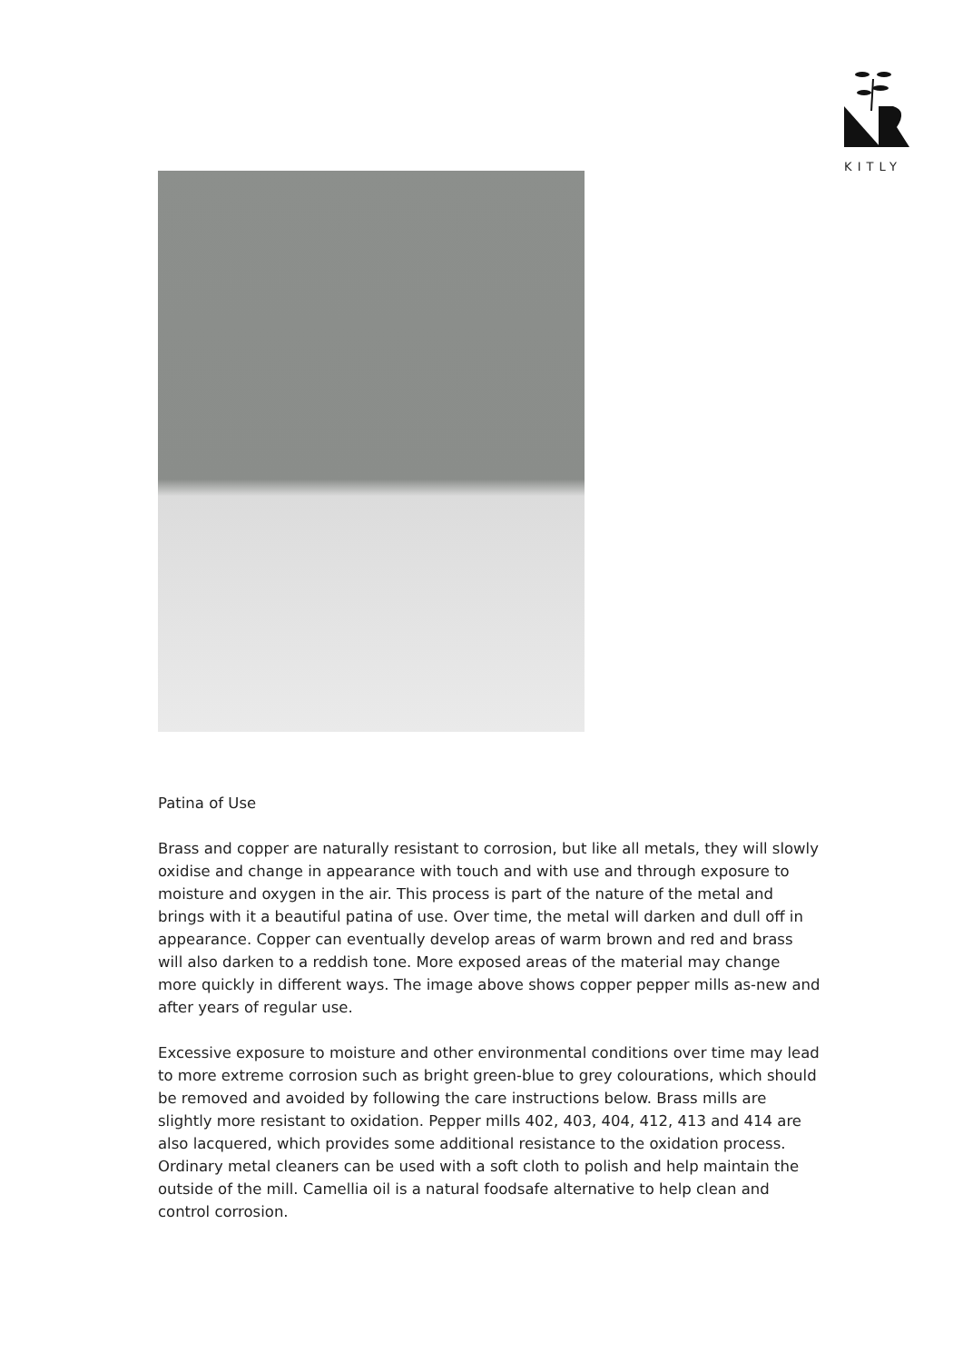KITLY
Patina of Use
Brass and copper are naturally resistant to corrosion, but like all metals, they will slowly oxidise and change in appearance with touch and with use and through exposure to moisture and oxygen in the air. This process is part of the nature of the metal and brings with it a beautiful patina of use. Over time, the metal will darken and dull off in appearance. Copper can eventually develop areas of warm brown and red and brass will also darken to a reddish tone. More exposed areas of the material may change more quickly in different ways. The image above shows copper pepper mills as-new and after years of regular use.
Excessive exposure to moisture and other environmental conditions over time may lead to more extreme corrosion such as bright green-blue to grey colourations, which should be removed and avoided by following the care instructions below. Brass mills are slightly more resistant to oxidation. Pepper mills 402, 403, 404, 412, 413 and 414 are also lacquered, which provides some additional resistance to the oxidation process. Ordinary metal cleaners can be used with a soft cloth to polish and help maintain the outside of the mill. Camellia oil is a natural foodsafe alternative to help clean and control corrosion.